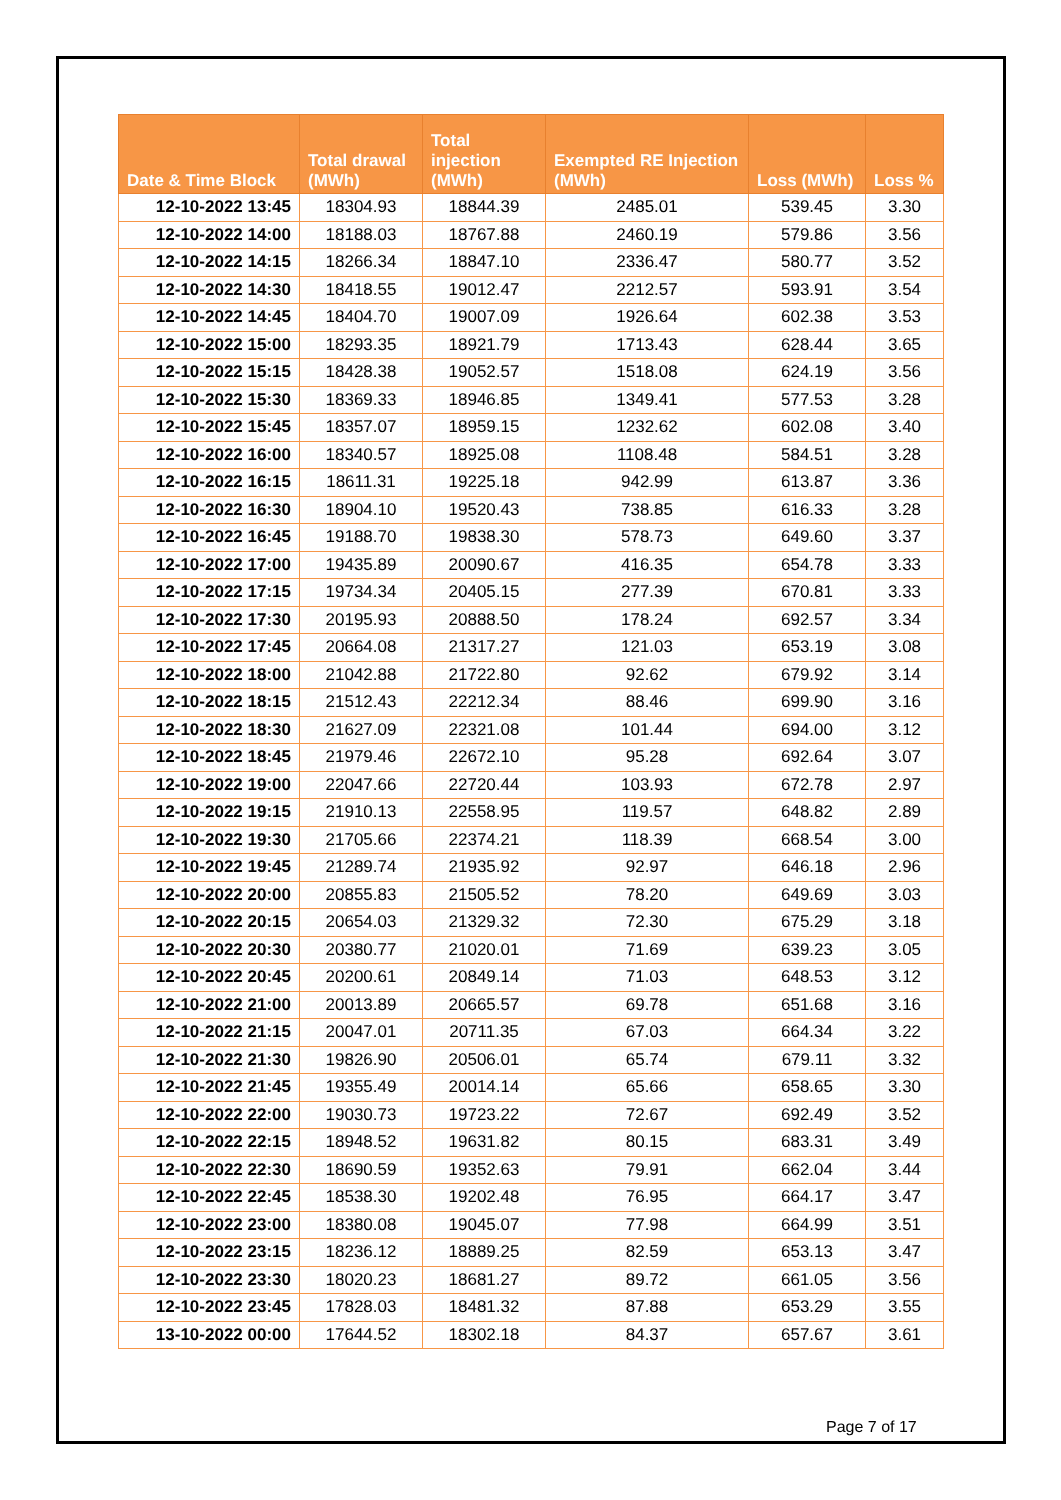| Date & Time Block | Total drawal (MWh) | Total injection (MWh) | Exempted RE Injection (MWh) | Loss (MWh) | Loss % |
| --- | --- | --- | --- | --- | --- |
| 12-10-2022 13:45 | 18304.93 | 18844.39 | 2485.01 | 539.45 | 3.30 |
| 12-10-2022 14:00 | 18188.03 | 18767.88 | 2460.19 | 579.86 | 3.56 |
| 12-10-2022 14:15 | 18266.34 | 18847.10 | 2336.47 | 580.77 | 3.52 |
| 12-10-2022 14:30 | 18418.55 | 19012.47 | 2212.57 | 593.91 | 3.54 |
| 12-10-2022 14:45 | 18404.70 | 19007.09 | 1926.64 | 602.38 | 3.53 |
| 12-10-2022 15:00 | 18293.35 | 18921.79 | 1713.43 | 628.44 | 3.65 |
| 12-10-2022 15:15 | 18428.38 | 19052.57 | 1518.08 | 624.19 | 3.56 |
| 12-10-2022 15:30 | 18369.33 | 18946.85 | 1349.41 | 577.53 | 3.28 |
| 12-10-2022 15:45 | 18357.07 | 18959.15 | 1232.62 | 602.08 | 3.40 |
| 12-10-2022 16:00 | 18340.57 | 18925.08 | 1108.48 | 584.51 | 3.28 |
| 12-10-2022 16:15 | 18611.31 | 19225.18 | 942.99 | 613.87 | 3.36 |
| 12-10-2022 16:30 | 18904.10 | 19520.43 | 738.85 | 616.33 | 3.28 |
| 12-10-2022 16:45 | 19188.70 | 19838.30 | 578.73 | 649.60 | 3.37 |
| 12-10-2022 17:00 | 19435.89 | 20090.67 | 416.35 | 654.78 | 3.33 |
| 12-10-2022 17:15 | 19734.34 | 20405.15 | 277.39 | 670.81 | 3.33 |
| 12-10-2022 17:30 | 20195.93 | 20888.50 | 178.24 | 692.57 | 3.34 |
| 12-10-2022 17:45 | 20664.08 | 21317.27 | 121.03 | 653.19 | 3.08 |
| 12-10-2022 18:00 | 21042.88 | 21722.80 | 92.62 | 679.92 | 3.14 |
| 12-10-2022 18:15 | 21512.43 | 22212.34 | 88.46 | 699.90 | 3.16 |
| 12-10-2022 18:30 | 21627.09 | 22321.08 | 101.44 | 694.00 | 3.12 |
| 12-10-2022 18:45 | 21979.46 | 22672.10 | 95.28 | 692.64 | 3.07 |
| 12-10-2022 19:00 | 22047.66 | 22720.44 | 103.93 | 672.78 | 2.97 |
| 12-10-2022 19:15 | 21910.13 | 22558.95 | 119.57 | 648.82 | 2.89 |
| 12-10-2022 19:30 | 21705.66 | 22374.21 | 118.39 | 668.54 | 3.00 |
| 12-10-2022 19:45 | 21289.74 | 21935.92 | 92.97 | 646.18 | 2.96 |
| 12-10-2022 20:00 | 20855.83 | 21505.52 | 78.20 | 649.69 | 3.03 |
| 12-10-2022 20:15 | 20654.03 | 21329.32 | 72.30 | 675.29 | 3.18 |
| 12-10-2022 20:30 | 20380.77 | 21020.01 | 71.69 | 639.23 | 3.05 |
| 12-10-2022 20:45 | 20200.61 | 20849.14 | 71.03 | 648.53 | 3.12 |
| 12-10-2022 21:00 | 20013.89 | 20665.57 | 69.78 | 651.68 | 3.16 |
| 12-10-2022 21:15 | 20047.01 | 20711.35 | 67.03 | 664.34 | 3.22 |
| 12-10-2022 21:30 | 19826.90 | 20506.01 | 65.74 | 679.11 | 3.32 |
| 12-10-2022 21:45 | 19355.49 | 20014.14 | 65.66 | 658.65 | 3.30 |
| 12-10-2022 22:00 | 19030.73 | 19723.22 | 72.67 | 692.49 | 3.52 |
| 12-10-2022 22:15 | 18948.52 | 19631.82 | 80.15 | 683.31 | 3.49 |
| 12-10-2022 22:30 | 18690.59 | 19352.63 | 79.91 | 662.04 | 3.44 |
| 12-10-2022 22:45 | 18538.30 | 19202.48 | 76.95 | 664.17 | 3.47 |
| 12-10-2022 23:00 | 18380.08 | 19045.07 | 77.98 | 664.99 | 3.51 |
| 12-10-2022 23:15 | 18236.12 | 18889.25 | 82.59 | 653.13 | 3.47 |
| 12-10-2022 23:30 | 18020.23 | 18681.27 | 89.72 | 661.05 | 3.56 |
| 12-10-2022 23:45 | 17828.03 | 18481.32 | 87.88 | 653.29 | 3.55 |
| 13-10-2022 00:00 | 17644.52 | 18302.18 | 84.37 | 657.67 | 3.61 |
Page 7 of 17